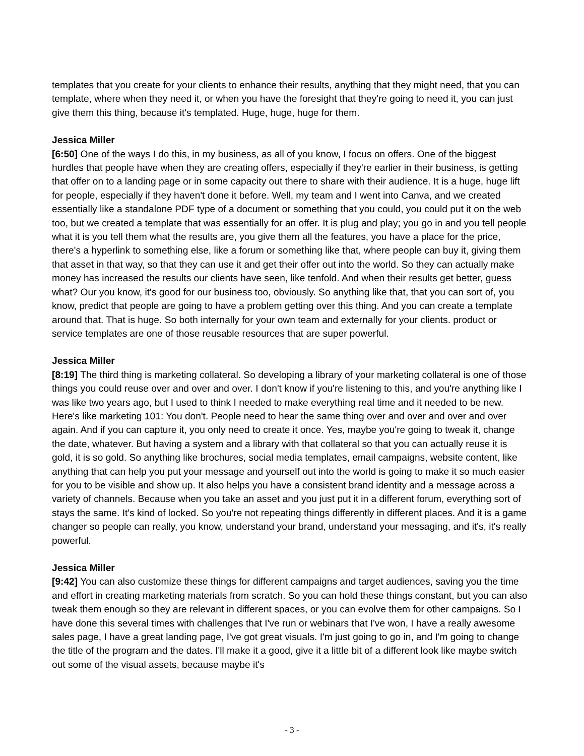templates that you create for your clients to enhance their results, anything that they might need, that you can template, where when they need it, or when you have the foresight that they're going to need it, you can just give them this thing, because it's templated. Huge, huge, huge for them.
Jessica Miller
[6:50] One of the ways I do this, in my business, as all of you know, I focus on offers. One of the biggest hurdles that people have when they are creating offers, especially if they're earlier in their business, is getting that offer on to a landing page or in some capacity out there to share with their audience. It is a huge, huge lift for people, especially if they haven't done it before. Well, my team and I went into Canva, and we created essentially like a standalone PDF type of a document or something that you could, you could put it on the web too, but we created a template that was essentially for an offer. It is plug and play; you go in and you tell people what it is you tell them what the results are, you give them all the features, you have a place for the price, there's a hyperlink to something else, like a forum or something like that, where people can buy it, giving them that asset in that way, so that they can use it and get their offer out into the world. So they can actually make money has increased the results our clients have seen, like tenfold. And when their results get better, guess what? Our you know, it's good for our business too, obviously. So anything like that, that you can sort of, you know, predict that people are going to have a problem getting over this thing. And you can create a template around that. That is huge. So both internally for your own team and externally for your clients. product or service templates are one of those reusable resources that are super powerful.
Jessica Miller
[8:19] The third thing is marketing collateral. So developing a library of your marketing collateral is one of those things you could reuse over and over and over. I don't know if you're listening to this, and you're anything like I was like two years ago, but I used to think I needed to make everything real time and it needed to be new. Here's like marketing 101: You don't. People need to hear the same thing over and over and over and over again. And if you can capture it, you only need to create it once. Yes, maybe you're going to tweak it, change the date, whatever. But having a system and a library with that collateral so that you can actually reuse it is gold, it is so gold. So anything like brochures, social media templates, email campaigns, website content, like anything that can help you put your message and yourself out into the world is going to make it so much easier for you to be visible and show up. It also helps you have a consistent brand identity and a message across a variety of channels. Because when you take an asset and you just put it in a different forum, everything sort of stays the same. It's kind of locked. So you're not repeating things differently in different places. And it is a game changer so people can really, you know, understand your brand, understand your messaging, and it's, it's really powerful.
Jessica Miller
[9:42] You can also customize these things for different campaigns and target audiences, saving you the time and effort in creating marketing materials from scratch. So you can hold these things constant, but you can also tweak them enough so they are relevant in different spaces, or you can evolve them for other campaigns. So I have done this several times with challenges that I've run or webinars that I've won, I have a really awesome sales page, I have a great landing page, I've got great visuals. I'm just going to go in, and I'm going to change the title of the program and the dates. I'll make it a good, give it a little bit of a different look like maybe switch out some of the visual assets, because maybe it's
- 3 -